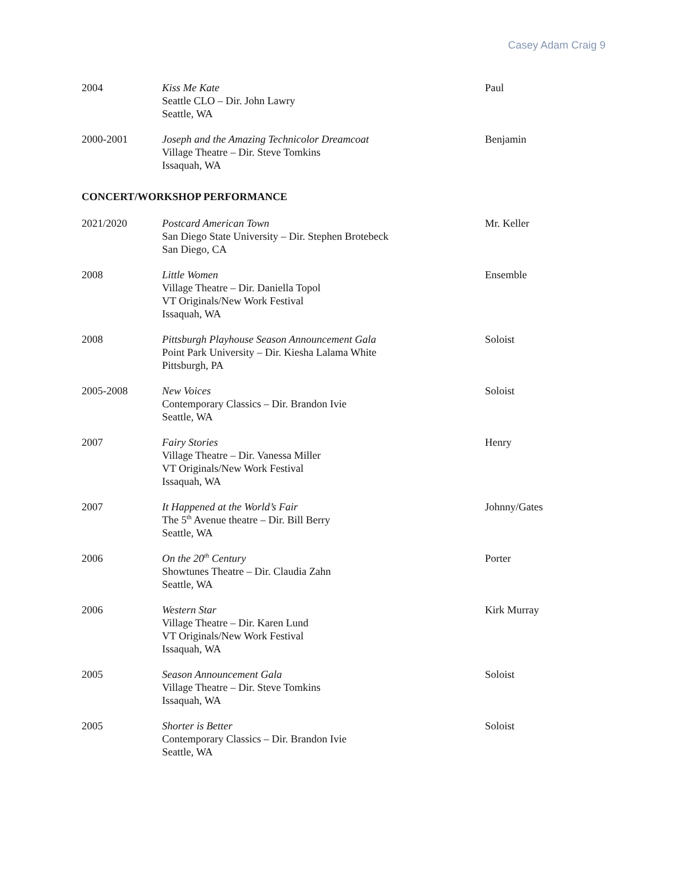Casey Adam Craig 9
2004 Kiss Me Kate
Seattle CLO – Dir. John Lawry
Seattle, WA
Paul
2000-2001 Joseph and the Amazing Technicolor Dreamcoat
Village Theatre – Dir. Steve Tomkins
Issaquah, WA
Benjamin
CONCERT/WORKSHOP PERFORMANCE
2021/2020 Postcard American Town
San Diego State University – Dir. Stephen Brotebeck
San Diego, CA
Mr. Keller
2008 Little Women
Village Theatre – Dir. Daniella Topol
VT Originals/New Work Festival
Issaquah, WA
Ensemble
2008 Pittsburgh Playhouse Season Announcement Gala
Point Park University – Dir. Kiesha Lalama White
Pittsburgh, PA
Soloist
2005-2008 New Voices
Contemporary Classics – Dir. Brandon Ivie
Seattle, WA
Soloist
2007 Fairy Stories
Village Theatre – Dir. Vanessa Miller
VT Originals/New Work Festival
Issaquah, WA
Henry
2007 It Happened at the World’s Fair
The 5<sup>th</sup> Avenue theatre – Dir. Bill Berry
Seattle, WA
Johnny/Gates
2006 On the 20<sup>th</sup> Century
Showtunes Theatre – Dir. Claudia Zahn
Seattle, WA
Porter
2006 Western Star
Village Theatre – Dir. Karen Lund
VT Originals/New Work Festival
Issaquah, WA
Kirk Murray
2005 Season Announcement Gala
Village Theatre – Dir. Steve Tomkins
Issaquah, WA
Soloist
2005 Shorter is Better
Contemporary Classics – Dir. Brandon Ivie
Seattle, WA
Soloist